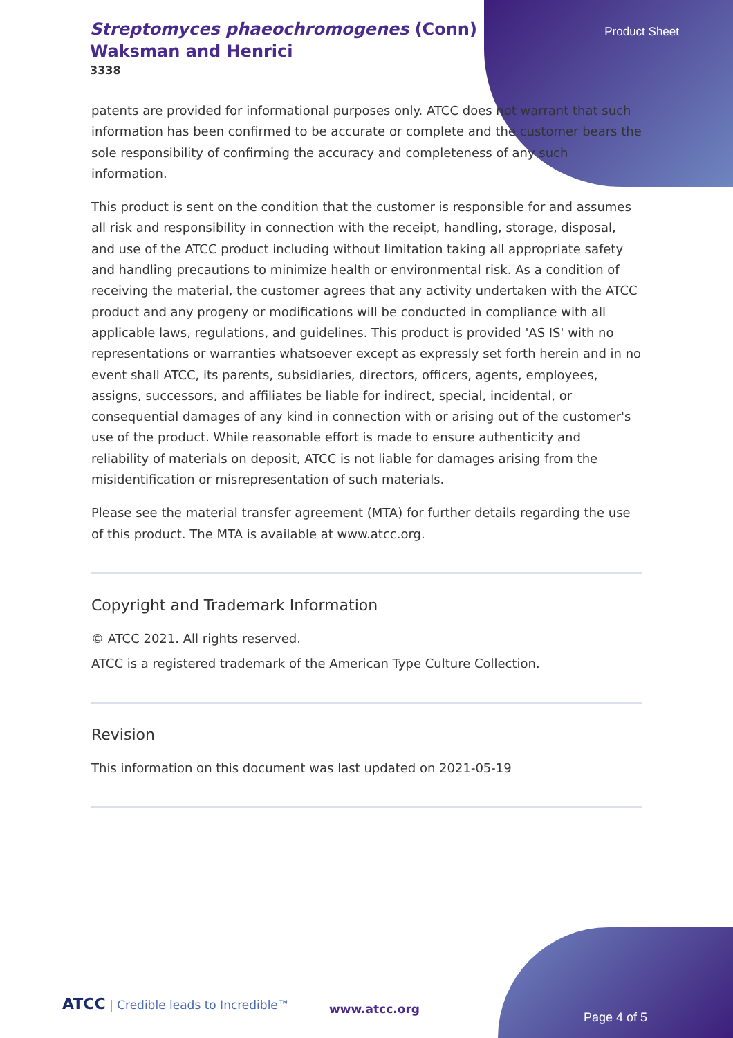Streptomyces phaeochromogenes (Conn) Waksman and Henrici
3338
Product Sheet
patents are provided for informational purposes only. ATCC does not warrant that such information has been confirmed to be accurate or complete and the customer bears the sole responsibility of confirming the accuracy and completeness of any such information.
This product is sent on the condition that the customer is responsible for and assumes all risk and responsibility in connection with the receipt, handling, storage, disposal, and use of the ATCC product including without limitation taking all appropriate safety and handling precautions to minimize health or environmental risk. As a condition of receiving the material, the customer agrees that any activity undertaken with the ATCC product and any progeny or modifications will be conducted in compliance with all applicable laws, regulations, and guidelines. This product is provided 'AS IS' with no representations or warranties whatsoever except as expressly set forth herein and in no event shall ATCC, its parents, subsidiaries, directors, officers, agents, employees, assigns, successors, and affiliates be liable for indirect, special, incidental, or consequential damages of any kind in connection with or arising out of the customer's use of the product. While reasonable effort is made to ensure authenticity and reliability of materials on deposit, ATCC is not liable for damages arising from the misidentification or misrepresentation of such materials.
Please see the material transfer agreement (MTA) for further details regarding the use of this product. The MTA is available at www.atcc.org.
Copyright and Trademark Information
© ATCC 2021. All rights reserved.
ATCC is a registered trademark of the American Type Culture Collection.
Revision
This information on this document was last updated on 2021-05-19
ATCC | Credible leads to Incredible™
www.atcc.org
Page 4 of 5